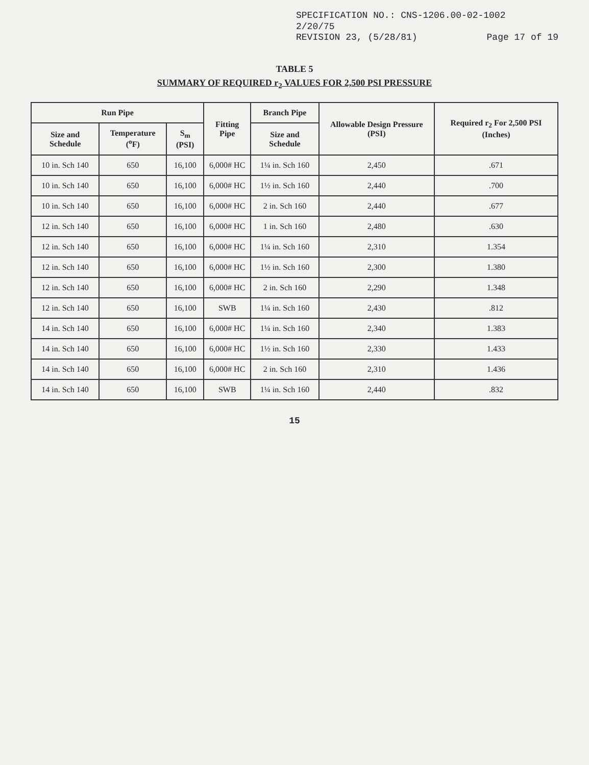SPECIFICATION NO.: CNS-1206.00-02-1002
2/20/75
REVISION 23, (5/28/81) Page 17 of 19
TABLE 5
SUMMARY OF REQUIRED r<sub>2</sub> VALUES FOR 2,500 PSI PRESSURE
| Run Pipe | | | Fitting Pipe | Branch Pipe | Allowable Design Pressure (PSI) | Required r<sub>2</sub> For 2,500 PSI (Inches) |
| --- | --- | --- | --- | --- | --- | --- |
| Size and Schedule | Temperature (<sup>o</sup>F) | S<sub>m</sub> (PSI) | | Size and Schedule | | |
| 10 in. Sch 140 | 650 | 16,100 | 6,000# HC | 1¼ in. Sch 160 | 2,450 | .671 |
| 10 in. Sch 140 | 650 | 16,100 | 6,000# HC | 1½ in. Sch 160 | 2,440 | .700 |
| 10 in. Sch 140 | 650 | 16,100 | 6,000# HC | 2 in. Sch 160 | 2,440 | .677 |
| 12 in. Sch 140 | 650 | 16,100 | 6,000# HC | 1 in. Sch 160 | 2,480 | .630 |
| 12 in. Sch 140 | 650 | 16,100 | 6,000# HC | 1¼ in. Sch 160 | 2,310 | 1.354 |
| 12 in. Sch 140 | 650 | 16,100 | 6,000# HC | 1½ in. Sch 160 | 2,300 | 1.380 |
| 12 in. Sch 140 | 650 | 16,100 | 6,000# HC | 2 in. Sch 160 | 2,290 | 1.348 |
| 12 in. Sch 140 | 650 | 16,100 | SWB | 1¼ in. Sch 160 | 2,430 | .812 |
| 14 in. Sch 140 | 650 | 16,100 | 6,000# HC | 1¼ in. Sch 160 | 2,340 | 1.383 |
| 14 in. Sch 140 | 650 | 16,100 | 6,000# HC | 1½ in. Sch 160 | 2,330 | 1.433 |
| 14 in. Sch 140 | 650 | 16,100 | 6,000# HC | 2 in. Sch 160 | 2,310 | 1.436 |
| 14 in. Sch 140 | 650 | 16,100 | SWB | 1¼ in. Sch 160 | 2,440 | .832 |
15